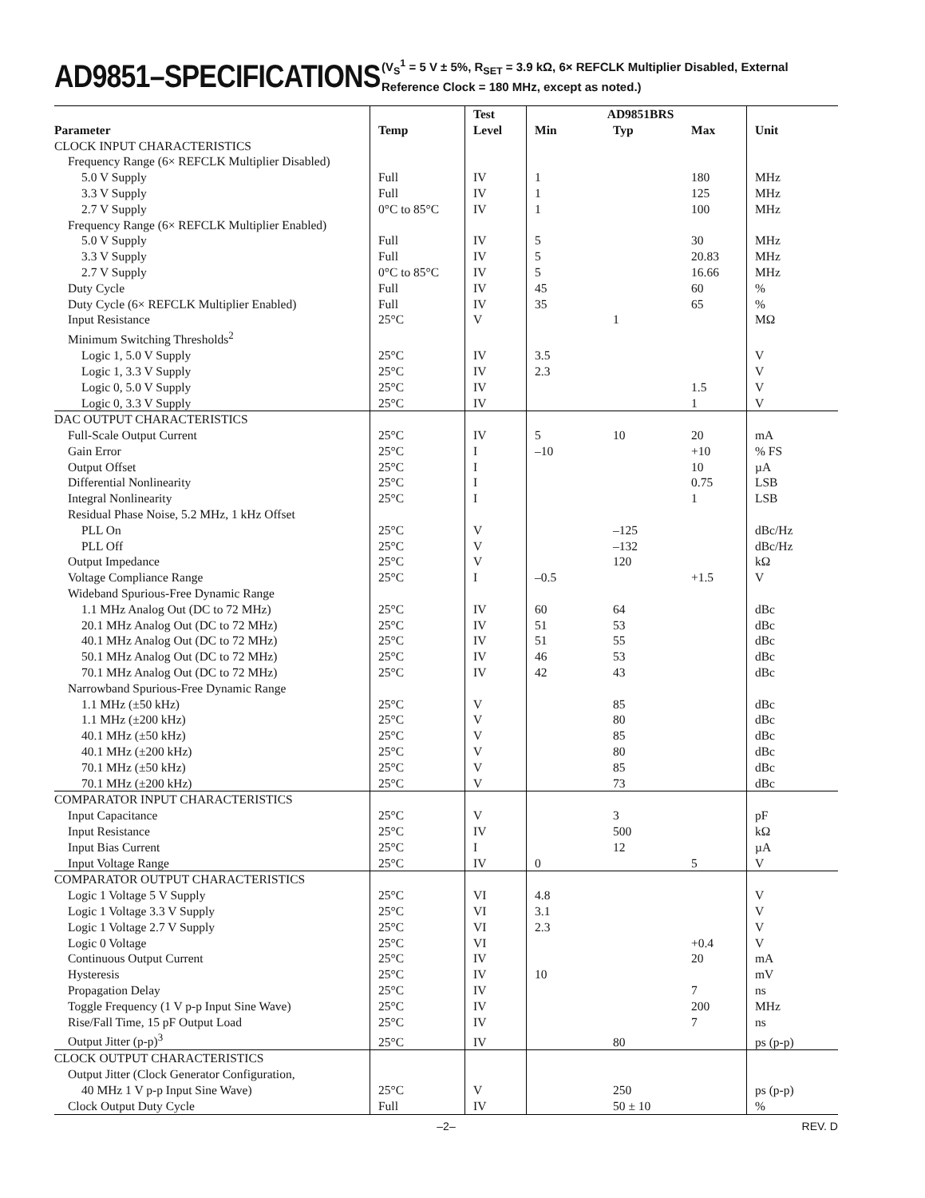AD9851–SPECIFICATIONS
(V<sub>S</sub><sup>1</sup> = 5 V ± 5%, R<sub>SET</sub> = 3.9 kΩ, 6× REFCLK Multiplier Disabled, External Reference Clock = 180 MHz, except as noted.)
| | | Test | AD9851BRS | | | |
| --- | --- | --- | --- | --- | --- | --- |
| Parameter | Temp | Level | Min | Typ | Max | Unit |
| CLOCK INPUT CHARACTERISTICS | | | | | | |
| Frequency Range (6× REFCLK Multiplier Disabled) | | | | | | |
| 5.0 V Supply | Full | IV | 1 | | 180 | MHz |
| 3.3 V Supply | Full | IV | 1 | | 125 | MHz |
| 2.7 V Supply | 0°C to 85°C | IV | 1 | | 100 | MHz |
| Frequency Range (6× REFCLK Multiplier Enabled) | | | | | | |
| 5.0 V Supply | Full | IV | 5 | | 30 | MHz |
| 3.3 V Supply | Full | IV | 5 | | 20.83 | MHz |
| 2.7 V Supply | 0°C to 85°C | IV | 5 | | 16.66 | MHz |
| Duty Cycle | Full | IV | 45 | | 60 | % |
| Duty Cycle (6× REFCLK Multiplier Enabled) | Full | IV | 35 | | 65 | % |
| Input Resistance | 25°C | V | | 1 | | MΩ |
| Minimum Switching Thresholds<sup>2</sup> | | | | | | |
| Logic 1, 5.0 V Supply | 25°C | IV | 3.5 | | | V |
| Logic 1, 3.3 V Supply | 25°C | IV | 2.3 | | | V |
| Logic 0, 5.0 V Supply | 25°C | IV | | | 1.5 | V |
| Logic 0, 3.3 V Supply | 25°C | IV | | | 1 | V |
| DAC OUTPUT CHARACTERISTICS | | | | | | |
| Full-Scale Output Current | 25°C | IV | 5 | 10 | 20 | mA |
| Gain Error | 25°C | I | –10 | | +10 | % FS |
| Output Offset | 25°C | I | | | 10 | µA |
| Differential Nonlinearity | 25°C | I | | | 0.75 | LSB |
| Integral Nonlinearity | 25°C | I | | | 1 | LSB |
| Residual Phase Noise, 5.2 MHz, 1 kHz Offset | | | | | | |
| PLL On | 25°C | V | | –125 | | dBc/Hz |
| PLL Off | 25°C | V | | –132 | | dBc/Hz |
| Output Impedance | 25°C | V | | 120 | | kΩ |
| Voltage Compliance Range | 25°C | I | –0.5 | | +1.5 | V |
| Wideband Spurious-Free Dynamic Range | | | | | | |
| 1.1 MHz Analog Out (DC to 72 MHz) | 25°C | IV | 60 | 64 | | dBc |
| 20.1 MHz Analog Out (DC to 72 MHz) | 25°C | IV | 51 | 53 | | dBc |
| 40.1 MHz Analog Out (DC to 72 MHz) | 25°C | IV | 51 | 55 | | dBc |
| 50.1 MHz Analog Out (DC to 72 MHz) | 25°C | IV | 46 | 53 | | dBc |
| 70.1 MHz Analog Out (DC to 72 MHz) | 25°C | IV | 42 | 43 | | dBc |
| Narrowband Spurious-Free Dynamic Range | | | | | | |
| 1.1 MHz (±50 kHz) | 25°C | V | | 85 | | dBc |
| 1.1 MHz (±200 kHz) | 25°C | V | | 80 | | dBc |
| 40.1 MHz (±50 kHz) | 25°C | V | | 85 | | dBc |
| 40.1 MHz (±200 kHz) | 25°C | V | | 80 | | dBc |
| 70.1 MHz (±50 kHz) | 25°C | V | | 85 | | dBc |
| 70.1 MHz (±200 kHz) | 25°C | V | | 73 | | dBc |
| COMPARATOR INPUT CHARACTERISTICS | | | | | | |
| Input Capacitance | 25°C | V | | 3 | | pF |
| Input Resistance | 25°C | IV | | 500 | | kΩ |
| Input Bias Current | 25°C | I | | 12 | | µA |
| Input Voltage Range | 25°C | IV | 0 | | 5 | V |
| COMPARATOR OUTPUT CHARACTERISTICS | | | | | | |
| Logic 1 Voltage 5 V Supply | 25°C | VI | 4.8 | | | V |
| Logic 1 Voltage 3.3 V Supply | 25°C | VI | 3.1 | | | V |
| Logic 1 Voltage 2.7 V Supply | 25°C | VI | 2.3 | | | V |
| Logic 0 Voltage | 25°C | VI | | | +0.4 | V |
| Continuous Output Current | 25°C | IV | | | 20 | mA |
| Hysteresis | 25°C | IV | 10 | | | mV |
| Propagation Delay | 25°C | IV | | | 7 | ns |
| Toggle Frequency (1 V p-p Input Sine Wave) | 25°C | IV | | | 200 | MHz |
| Rise/Fall Time, 15 pF Output Load | 25°C | IV | | | 7 | ns |
| Output Jitter (p-p)<sup>3</sup> | 25°C | IV | | 80 | | ps (p-p) |
| CLOCK OUTPUT CHARACTERISTICS | | | | | | |
| Output Jitter (Clock Generator Configuration, | | | | | | |
| 40 MHz 1 V p-p Input Sine Wave) | 25°C | V | | 250 | | ps (p-p) |
| Clock Output Duty Cycle | Full | IV | | 50 ± 10 | | % |
–2– REV. D